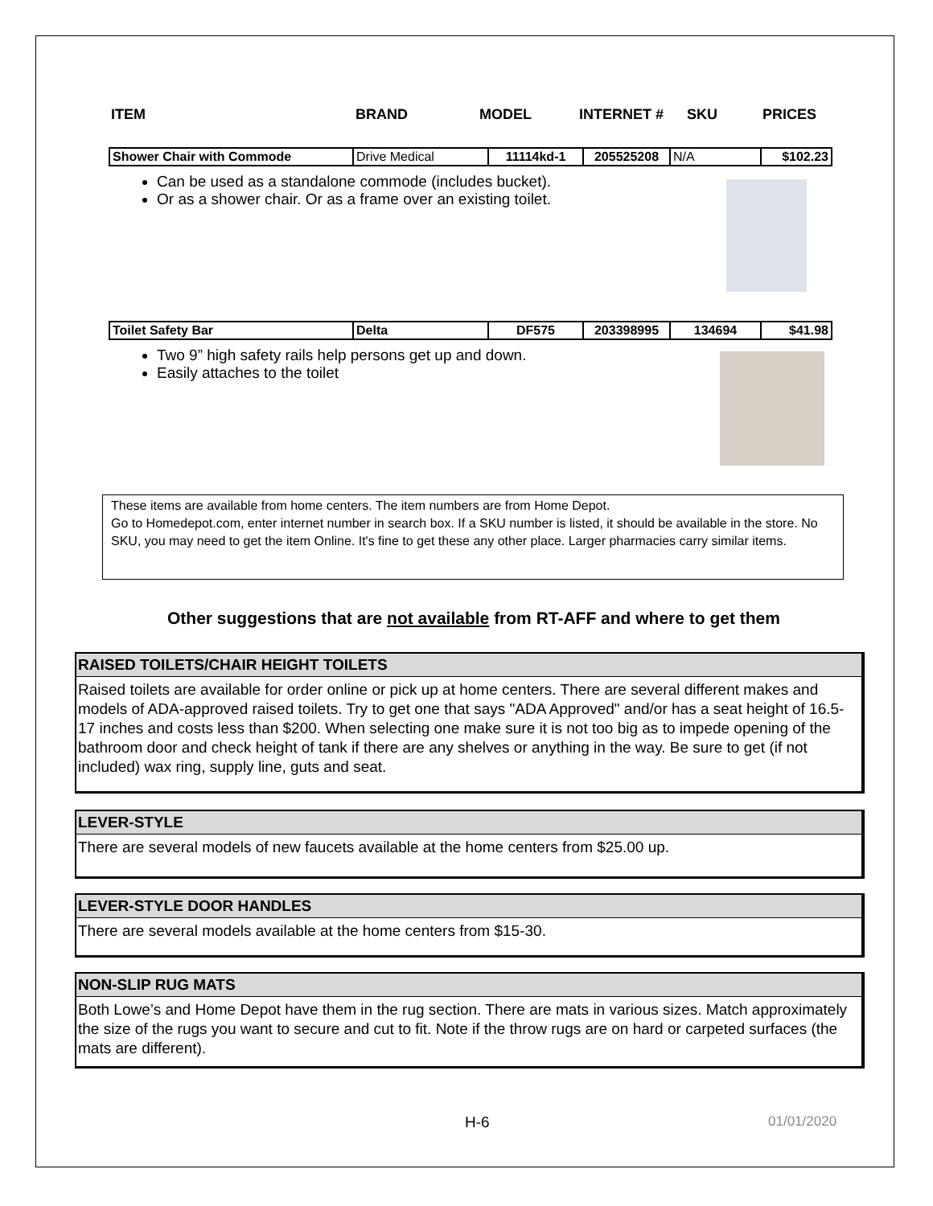| ITEM | BRAND | MODEL | INTERNET # | SKU | PRICES |
| Shower Chair with Commode | Drive Medical | 11114kd-1 | 205525208 | N/A | $102.23 |
Can be used as a standalone commode (includes bucket).
Or as a shower chair. Or as a frame over an existing toilet.
| Toilet Safety Bar | Delta | DF575 | 203398995 | 134694 | $41.98 |
Two 9” high safety rails help persons get up and down.
Easily attaches to the toilet
These items are available from home centers. The item numbers are from Home Depot.
Go to Homedepot.com, enter internet number in search box. If a SKU number is listed, it should be available in the store. No SKU, you may need to get the item Online. It's fine to get these any other place. Larger pharmacies carry similar items.
Other suggestions that are not available from RT-AFF and where to get them
RAISED TOILETS/CHAIR HEIGHT TOILETS
Raised toilets are available for order online or pick up at home centers. There are several different makes and models of ADA-approved raised toilets. Try to get one that says "ADA Approved" and/or has a seat height of 16.5-17 inches and costs less than $200. When selecting one make sure it is not too big as to impede opening of the bathroom door and check height of tank if there are any shelves or anything in the way. Be sure to get (if not included) wax ring, supply line, guts and seat.
LEVER-STYLE
There are several models of new faucets available at the home centers from $25.00 up.
LEVER-STYLE DOOR HANDLES
There are several models available at the home centers from $15-30.
NON-SLIP RUG MATS
Both Lowe’s and Home Depot have them in the rug section. There are mats in various sizes. Match approximately the size of the rugs you want to secure and cut to fit. Note if the throw rugs are on hard or carpeted surfaces (the mats are different).
H-6 01/01/2020